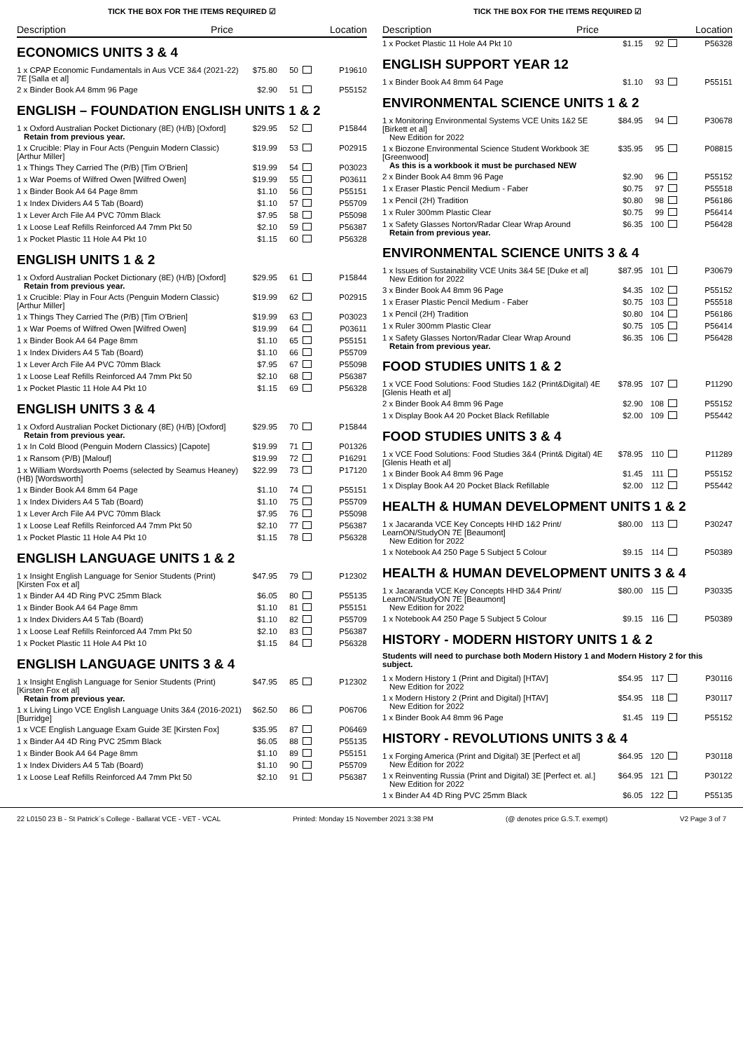TICK THE BOX FOR THE ITEMS REQUIRED ☑
Description Price Location
ECONOMICS UNITS 3 & 4
| 1 x CPAP Economic Fundamentals in Aus VCE 3&4 (2021-22) 7E [Salla et al] | $75.80 | 50 | | P19610 |
| 2 x Binder Book A4 8mm 96 Page | $2.90 | 51 | | P55152 |
ENGLISH – FOUNDATION ENGLISH UNITS 1 & 2
| 1 x Oxford Australian Pocket Dictionary (8E) (H/B) [Oxford] Retain from previous year. | $29.95 | 52 | | P15844 |
| 1 x Crucible: Play in Four Acts (Penguin Modern Classic) [Arthur Miller] | $19.99 | 53 | | P02915 |
| 1 x Things They Carried The (P/B) [Tim O'Brien] | $19.99 | 54 | | P03023 |
| 1 x War Poems of Wilfred Owen [Wilfred Owen] | $19.99 | 55 | | P03611 |
| 1 x Binder Book A4 64 Page 8mm | $1.10 | 56 | | P55151 |
| 1 x Index Dividers A4 5 Tab (Board) | $1.10 | 57 | | P55709 |
| 1 x Lever Arch File A4 PVC 70mm Black | $7.95 | 58 | | P55098 |
| 1 x Loose Leaf Refills Reinforced A4 7mm Pkt 50 | $2.10 | 59 | | P56387 |
| 1 x Pocket Plastic 11 Hole A4 Pkt 10 | $1.15 | 60 | | P56328 |
ENGLISH UNITS 1 & 2
| 1 x Oxford Australian Pocket Dictionary (8E) (H/B) [Oxford] Retain from previous year. | $29.95 | 61 | | P15844 |
| 1 x Crucible: Play in Four Acts (Penguin Modern Classic) [Arthur Miller] | $19.99 | 62 | | P02915 |
| 1 x Things They Carried The (P/B) [Tim O'Brien] | $19.99 | 63 | | P03023 |
| 1 x War Poems of Wilfred Owen [Wilfred Owen] | $19.99 | 64 | | P03611 |
| 1 x Binder Book A4 64 Page 8mm | $1.10 | 65 | | P55151 |
| 1 x Index Dividers A4 5 Tab (Board) | $1.10 | 66 | | P55709 |
| 1 x Lever Arch File A4 PVC 70mm Black | $7.95 | 67 | | P55098 |
| 1 x Loose Leaf Refills Reinforced A4 7mm Pkt 50 | $2.10 | 68 | | P56387 |
| 1 x Pocket Plastic 11 Hole A4 Pkt 10 | $1.15 | 69 | | P56328 |
ENGLISH UNITS 3 & 4
| 1 x Oxford Australian Pocket Dictionary (8E) (H/B) [Oxford] Retain from previous year. | $29.95 | 70 | | P15844 |
| 1 x In Cold Blood (Penguin Modern Classics) [Capote] | $19.99 | 71 | | P01326 |
| 1 x Ransom (P/B) [Malouf] | $19.99 | 72 | | P16291 |
| 1 x William Wordsworth Poems (selected by Seamus Heaney) (HB) [Wordsworth] | $22.99 | 73 | | P17120 |
| 1 x Binder Book A4 8mm 64 Page | $1.10 | 74 | | P55151 |
| 1 x Index Dividers A4 5 Tab (Board) | $1.10 | 75 | | P55709 |
| 1 x Lever Arch File A4 PVC 70mm Black | $7.95 | 76 | | P55098 |
| 1 x Loose Leaf Refills Reinforced A4 7mm Pkt 50 | $2.10 | 77 | | P56387 |
| 1 x Pocket Plastic 11 Hole A4 Pkt 10 | $1.15 | 78 | | P56328 |
ENGLISH LANGUAGE UNITS 1 & 2
| 1 x Insight English Language for Senior Students (Print) [Kirsten Fox et al] | $47.95 | 79 | | P12302 |
| 1 x Binder A4 4D Ring PVC 25mm Black | $6.05 | 80 | | P55135 |
| 1 x Binder Book A4 64 Page 8mm | $1.10 | 81 | | P55151 |
| 1 x Index Dividers A4 5 Tab (Board) | $1.10 | 82 | | P55709 |
| 1 x Loose Leaf Refills Reinforced A4 7mm Pkt 50 | $2.10 | 83 | | P56387 |
| 1 x Pocket Plastic 11 Hole A4 Pkt 10 | $1.15 | 84 | | P56328 |
ENGLISH LANGUAGE UNITS 3 & 4
| 1 x Insight English Language for Senior Students (Print) [Kirsten Fox et al] Retain from previous year. | $47.95 | 85 | | P12302 |
| 1 x Living Lingo VCE English Language Units 3&4 (2016-2021) [Burridge] | $62.50 | 86 | | P06706 |
| 1 x VCE English Language Exam Guide 3E [Kirsten Fox] | $35.95 | 87 | | P06469 |
| 1 x Binder A4 4D Ring PVC 25mm Black | $6.05 | 88 | | P55135 |
| 1 x Binder Book A4 64 Page 8mm | $1.10 | 89 | | P55151 |
| 1 x Index Dividers A4 5 Tab (Board) | $1.10 | 90 | | P55709 |
| 1 x Loose Leaf Refills Reinforced A4 7mm Pkt 50 | $2.10 | 91 | | P56387 |
TICK THE BOX FOR THE ITEMS REQUIRED ☑
Description Price Location
| 1 x Pocket Plastic 11 Hole A4 Pkt 10 | $1.15 | 92 | | P56328 |
ENGLISH SUPPORT YEAR 12
| 1 x Binder Book A4 8mm 64 Page | $1.10 | 93 | | P55151 |
ENVIRONMENTAL SCIENCE UNITS 1 & 2
| 1 x Monitoring Environmental Systems VCE Units 1&2 5E [Birkett et al] New Edition for 2022 | $84.95 | 94 | | P30678 |
| 1 x Biozone Environmental Science Student Workbook 3E [Greenwood] As this is a workbook it must be purchased NEW | $35.95 | 95 | | P08815 |
| 2 x Binder Book A4 8mm 96 Page | $2.90 | 96 | | P55152 |
| 1 x Eraser Plastic Pencil Medium - Faber | $0.75 | 97 | | P55518 |
| 1 x Pencil (2H) Tradition | $0.80 | 98 | | P56186 |
| 1 x Ruler 300mm Plastic Clear | $0.75 | 99 | | P56414 |
| 1 x Safety Glasses Norton/Radar Clear Wrap Around Retain from previous year. | $6.35 | 100 | | P56428 |
ENVIRONMENTAL SCIENCE UNITS 3 & 4
| 1 x Issues of Sustainability VCE Units 3&4 5E [Duke et al] New Edition for 2022 | $87.95 | 101 | | P30679 |
| 3 x Binder Book A4 8mm 96 Page | $4.35 | 102 | | P55152 |
| 1 x Eraser Plastic Pencil Medium - Faber | $0.75 | 103 | | P55518 |
| 1 x Pencil (2H) Tradition | $0.80 | 104 | | P56186 |
| 1 x Ruler 300mm Plastic Clear | $0.75 | 105 | | P56414 |
| 1 x Safety Glasses Norton/Radar Clear Wrap Around Retain from previous year. | $6.35 | 106 | | P56428 |
FOOD STUDIES UNITS 1 & 2
| 1 x VCE Food Solutions: Food Studies 1&2 (Print&Digital) 4E [Glenis Heath et al] | $78.95 | 107 | | P11290 |
| 2 x Binder Book A4 8mm 96 Page | $2.90 | 108 | | P55152 |
| 1 x Display Book A4 20 Pocket Black Refillable | $2.00 | 109 | | P55442 |
FOOD STUDIES UNITS 3 & 4
| 1 x VCE Food Solutions: Food Studies 3&4 (Print& Digital) 4E [Glenis Heath et al] | $78.95 | 110 | | P11289 |
| 1 x Binder Book A4 8mm 96 Page | $1.45 | 111 | | P55152 |
| 1 x Display Book A4 20 Pocket Black Refillable | $2.00 | 112 | | P55442 |
HEALTH & HUMAN DEVELOPMENT UNITS 1 & 2
| 1 x Jacaranda VCE Key Concepts HHD 1&2 Print/ LearnON/StudyON 7E [Beaumont] New Edition for 2022 | $80.00 | 113 | | P30247 |
| 1 x Notebook A4 250 Page 5 Subject 5 Colour | $9.15 | 114 | | P50389 |
HEALTH & HUMAN DEVELOPMENT UNITS 3 & 4
| 1 x Jacaranda VCE Key Concepts HHD 3&4 Print/ LearnON/StudyON 7E [Beaumont] New Edition for 2022 | $80.00 | 115 | | P30335 |
| 1 x Notebook A4 250 Page 5 Subject 5 Colour | $9.15 | 116 | | P50389 |
HISTORY - MODERN HISTORY UNITS 1 & 2
Students will need to purchase both Modern History 1 and Modern History 2 for this subject.
| 1 x Modern History 1 (Print and Digital) [HTAV] New Edition for 2022 | $54.95 | 117 | | P30116 |
| 1 x Modern History 2 (Print and Digital) [HTAV] New Edition for 2022 | $54.95 | 118 | | P30117 |
| 1 x Binder Book A4 8mm 96 Page | $1.45 | 119 | | P55152 |
HISTORY - REVOLUTIONS UNITS 3 & 4
| 1 x Forging America (Print and Digital) 3E [Perfect et al] New Edition for 2022 | $64.95 | 120 | | P30118 |
| 1 x Reinventing Russia (Print and Digital) 3E [Perfect et. al.] New Edition for 2022 | $64.95 | 121 | | P30122 |
| 1 x Binder A4 4D Ring PVC 25mm Black | $6.05 | 122 | | P55135 |
22 L0150 23 B - St Patrick´s College - Ballarat VCE - VET - VCAL Printed: Monday 15 November 2021 3:38 PM (@ denotes price G.S.T. exempt) V2 Page 3 of 7